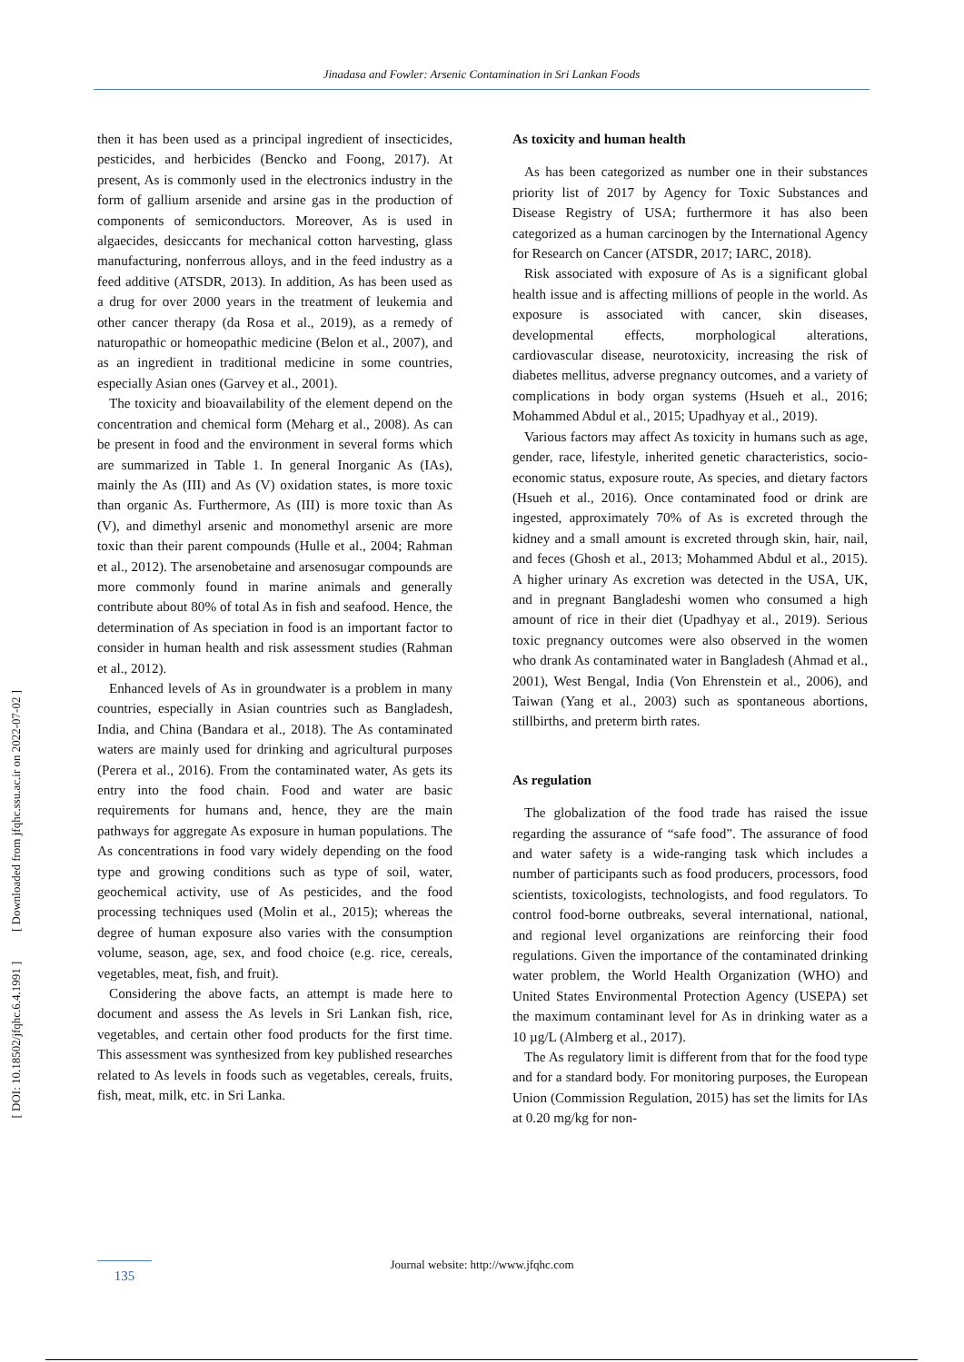Jinadasa and Fowler: Arsenic Contamination in Sri Lankan Foods
[ DOI: 10.18502/jfqhc.6.4.1991 ] [ Downloaded from jfqhc.ssu.ac.ir on 2022-07-02 ]
then it has been used as a principal ingredient of insecticides, pesticides, and herbicides (Bencko and Foong, 2017). At present, As is commonly used in the electronics industry in the form of gallium arsenide and arsine gas in the production of components of semiconductors. Moreover, As is used in algaecides, desiccants for mechanical cotton harvesting, glass manufacturing, nonferrous alloys, and in the feed industry as a feed additive (ATSDR, 2013). In addition, As has been used as a drug for over 2000 years in the treatment of leukemia and other cancer therapy (da Rosa et al., 2019), as a remedy of naturopathic or homeopathic medicine (Belon et al., 2007), and as an ingredient in traditional medicine in some countries, especially Asian ones (Garvey et al., 2001).
The toxicity and bioavailability of the element depend on the concentration and chemical form (Meharg et al., 2008). As can be present in food and the environment in several forms which are summarized in Table 1. In general Inorganic As (IAs), mainly the As (III) and As (V) oxidation states, is more toxic than organic As. Furthermore, As (III) is more toxic than As (V), and dimethyl arsenic and monomethyl arsenic are more toxic than their parent compounds (Hulle et al., 2004; Rahman et al., 2012). The arsenobetaine and arsenosugar compounds are more commonly found in marine animals and generally contribute about 80% of total As in fish and seafood. Hence, the determination of As speciation in food is an important factor to consider in human health and risk assessment studies (Rahman et al., 2012).
Enhanced levels of As in groundwater is a problem in many countries, especially in Asian countries such as Bangladesh, India, and China (Bandara et al., 2018). The As contaminated waters are mainly used for drinking and agricultural purposes (Perera et al., 2016). From the contaminated water, As gets its entry into the food chain. Food and water are basic requirements for humans and, hence, they are the main pathways for aggregate As exposure in human populations. The As concentrations in food vary widely depending on the food type and growing conditions such as type of soil, water, geochemical activity, use of As pesticides, and the food processing techniques used (Molin et al., 2015); whereas the degree of human exposure also varies with the consumption volume, season, age, sex, and food choice (e.g. rice, cereals, vegetables, meat, fish, and fruit).
Considering the above facts, an attempt is made here to document and assess the As levels in Sri Lankan fish, rice, vegetables, and certain other food products for the first time. This assessment was synthesized from key published researches related to As levels in foods such as vegetables, cereals, fruits, fish, meat, milk, etc. in Sri Lanka.
As toxicity and human health
As has been categorized as number one in their substances priority list of 2017 by Agency for Toxic Substances and Disease Registry of USA; furthermore it has also been categorized as a human carcinogen by the International Agency for Research on Cancer (ATSDR, 2017; IARC, 2018).
Risk associated with exposure of As is a significant global health issue and is affecting millions of people in the world. As exposure is associated with cancer, skin diseases, developmental effects, morphological alterations, cardiovascular disease, neurotoxicity, increasing the risk of diabetes mellitus, adverse pregnancy outcomes, and a variety of complications in body organ systems (Hsueh et al., 2016; Mohammed Abdul et al., 2015; Upadhyay et al., 2019).
Various factors may affect As toxicity in humans such as age, gender, race, lifestyle, inherited genetic characteristics, socio-economic status, exposure route, As species, and dietary factors (Hsueh et al., 2016). Once contaminated food or drink are ingested, approximately 70% of As is excreted through the kidney and a small amount is excreted through skin, hair, nail, and feces (Ghosh et al., 2013; Mohammed Abdul et al., 2015). A higher urinary As excretion was detected in the USA, UK, and in pregnant Bangladeshi women who consumed a high amount of rice in their diet (Upadhyay et al., 2019). Serious toxic pregnancy outcomes were also observed in the women who drank As contaminated water in Bangladesh (Ahmad et al., 2001), West Bengal, India (Von Ehrenstein et al., 2006), and Taiwan (Yang et al., 2003) such as spontaneous abortions, stillbirths, and preterm birth rates.
As regulation
The globalization of the food trade has raised the issue regarding the assurance of “safe food”. The assurance of food and water safety is a wide-ranging task which includes a number of participants such as food producers, processors, food scientists, toxicologists, technologists, and food regulators. To control food-borne outbreaks, several international, national, and regional level organizations are reinforcing their food regulations. Given the importance of the contaminated drinking water problem, the World Health Organization (WHO) and United States Environmental Protection Agency (USEPA) set the maximum contaminant level for As in drinking water as a 10 µg/L (Almberg et al., 2017).
The As regulatory limit is different from that for the food type and for a standard body. For monitoring purposes, the European Union (Commission Regulation, 2015) has set the limits for IAs at 0.20 mg/kg for non-
Journal website: http://www.jfqhc.com 135